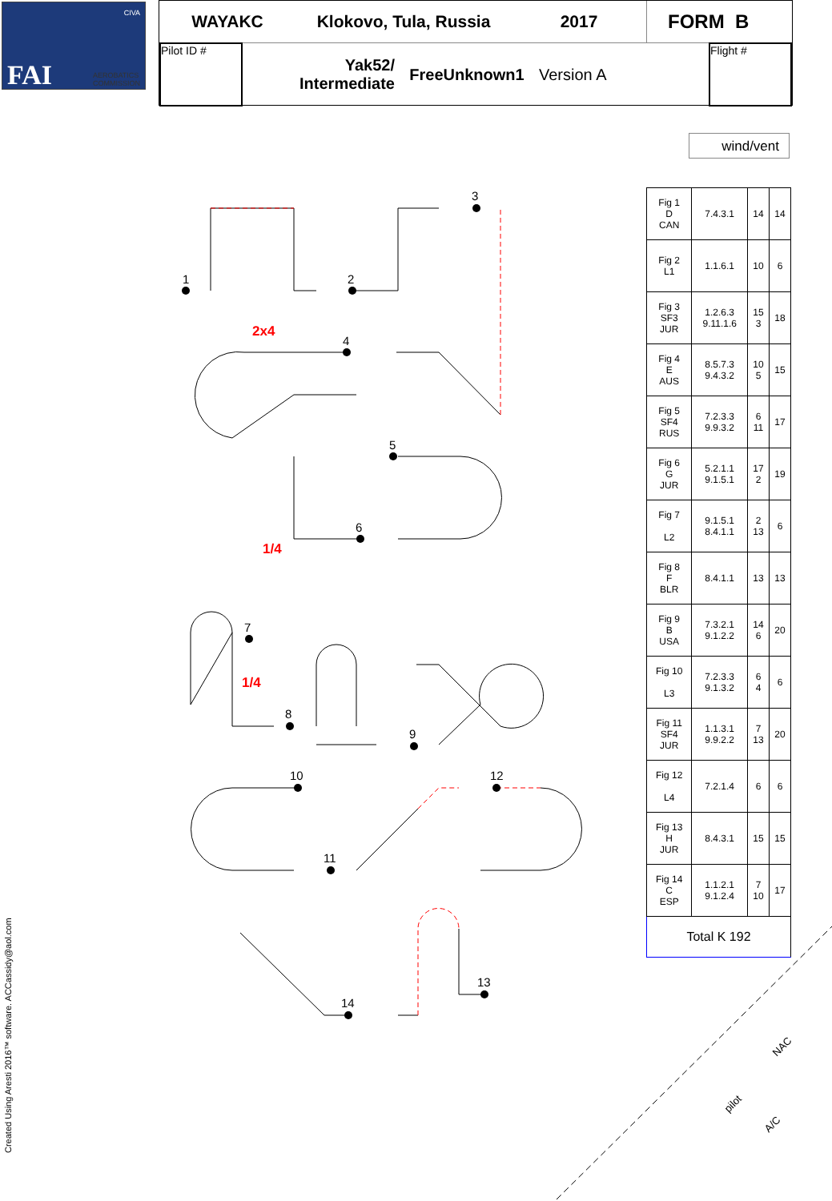CIVA
FAI AEROBATICS
COMMISSION
WAYAKC Klokovo, Tula, Russia 2017
FORM B
Pilot ID #
Yak52/
Intermediate
FreeUnknown1
Version A
Flight #
wind/vent
1
2
3
4
5
6
7
8
9
10
12
11
13
14
2x4
1/4
1/4
pilot
NAC
A/C
| Fig 1 D CAN | 7.4.3.1 | 14 | 14 |
| Fig 2 L1 | 1.1.6.1 | 10 | 6 |
| Fig 3 SF3 JUR | 1.2.6.3 9.11.1.6 | 15 3 | 18 |
| Fig 4 E AUS | 8.5.7.3 9.4.3.2 | 10 5 | 15 |
| Fig 5 SF4 RUS | 7.2.3.3 9.9.3.2 | 6 11 | 17 |
| Fig 6 G JUR | 5.2.1.1 9.1.5.1 | 17 2 | 19 |
| Fig 7 L2 | 9.1.5.1 8.4.1.1 | 2 13 | 6 |
| Fig 8 F BLR | 8.4.1.1 | 13 | 13 |
| Fig 9 B USA | 7.3.2.1 9.1.2.2 | 14 6 | 20 |
| Fig 10 L3 | 7.2.3.3 9.1.3.2 | 6 4 | 6 |
| Fig 11 SF4 JUR | 1.1.3.1 9.9.2.2 | 7 13 | 20 |
| Fig 12 L4 | 7.2.1.4 | 6 | 6 |
| Fig 13 H JUR | 8.4.3.1 | 15 | 15 |
| Fig 14 C ESP | 1.1.2.1 9.1.2.4 | 7 10 | 17 |
| Total K 192 | | | |
Created Using Aresti 2016™ software. ACCassidy@aol.com